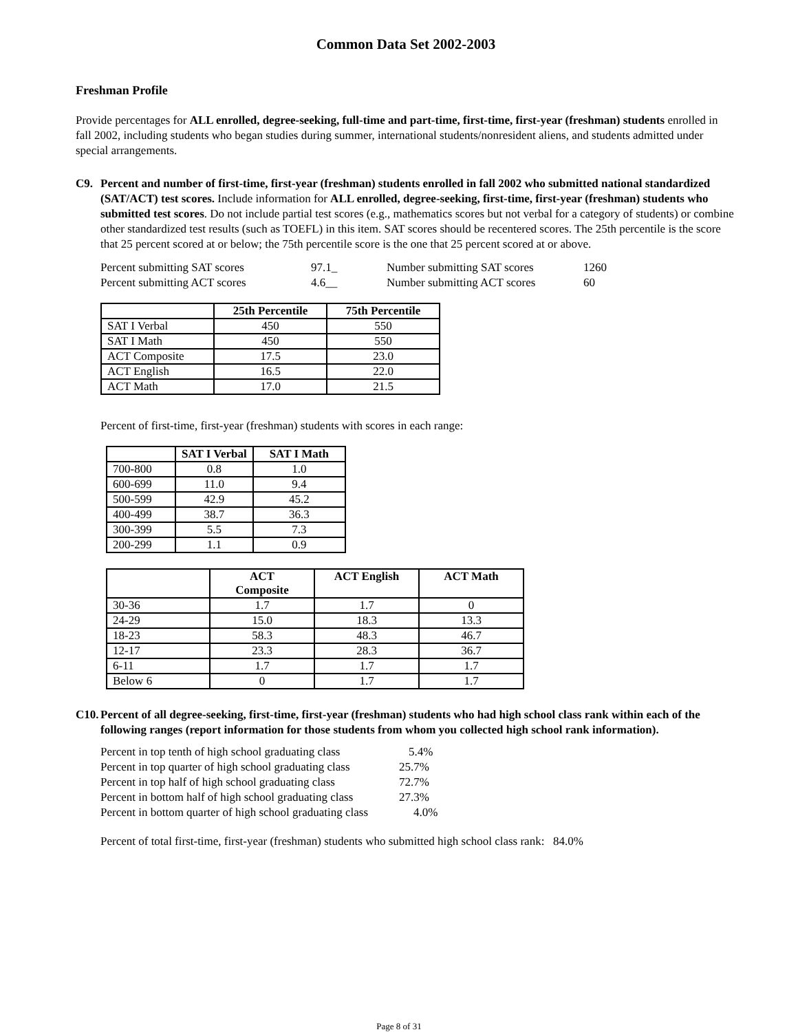Common Data Set 2002-2003
Freshman Profile
Provide percentages for ALL enrolled, degree-seeking, full-time and part-time, first-time, first-year (freshman) students enrolled in fall 2002, including students who began studies during summer, international students/nonresident aliens, and students admitted under special arrangements.
C9. Percent and number of first-time, first-year (freshman) students enrolled in fall 2002 who submitted national standardized (SAT/ACT) test scores. Include information for ALL enrolled, degree-seeking, first-time, first-year (freshman) students who submitted test scores. Do not include partial test scores (e.g., mathematics scores but not verbal for a category of students) or combine other standardized test results (such as TOEFL) in this item. SAT scores should be recentered scores. The 25th percentile is the score that 25 percent scored at or below; the 75th percentile score is the one that 25 percent scored at or above.
Percent submitting SAT scores 97.1_ Number submitting SAT scores 1260
Percent submitting ACT scores 4.6__ Number submitting ACT scores 60
| | 25th Percentile | 75th Percentile |
| --- | --- | --- |
| SAT I Verbal | 450 | 550 |
| SAT I Math | 450 | 550 |
| ACT Composite | 17.5 | 23.0 |
| ACT English | 16.5 | 22.0 |
| ACT Math | 17.0 | 21.5 |
Percent of first-time, first-year (freshman) students with scores in each range:
| | SAT I Verbal | SAT I Math |
| --- | --- | --- |
| 700-800 | 0.8 | 1.0 |
| 600-699 | 11.0 | 9.4 |
| 500-599 | 42.9 | 45.2 |
| 400-499 | 38.7 | 36.3 |
| 300-399 | 5.5 | 7.3 |
| 200-299 | 1.1 | 0.9 |
| | ACT Composite | ACT English | ACT Math |
| --- | --- | --- | --- |
| 30-36 | 1.7 | 1.7 | 0 |
| 24-29 | 15.0 | 18.3 | 13.3 |
| 18-23 | 58.3 | 48.3 | 46.7 |
| 12-17 | 23.3 | 28.3 | 36.7 |
| 6-11 | 1.7 | 1.7 | 1.7 |
| Below 6 | 0 | 1.7 | 1.7 |
C10.
Percent of all degree-seeking, first-time, first-year (freshman) students who had high school class rank within each of the following ranges (report information for those students from whom you collected high school rank information).
Percent in top tenth of high school graduating class 5.4%
Percent in top quarter of high school graduating class 25.7%
Percent in top half of high school graduating class 72.7%
Percent in bottom half of high school graduating class 27.3%
Percent in bottom quarter of high school graduating class 4.0%
Percent of total first-time, first-year (freshman) students who submitted high school class rank: 84.0%
Page 8 of 31